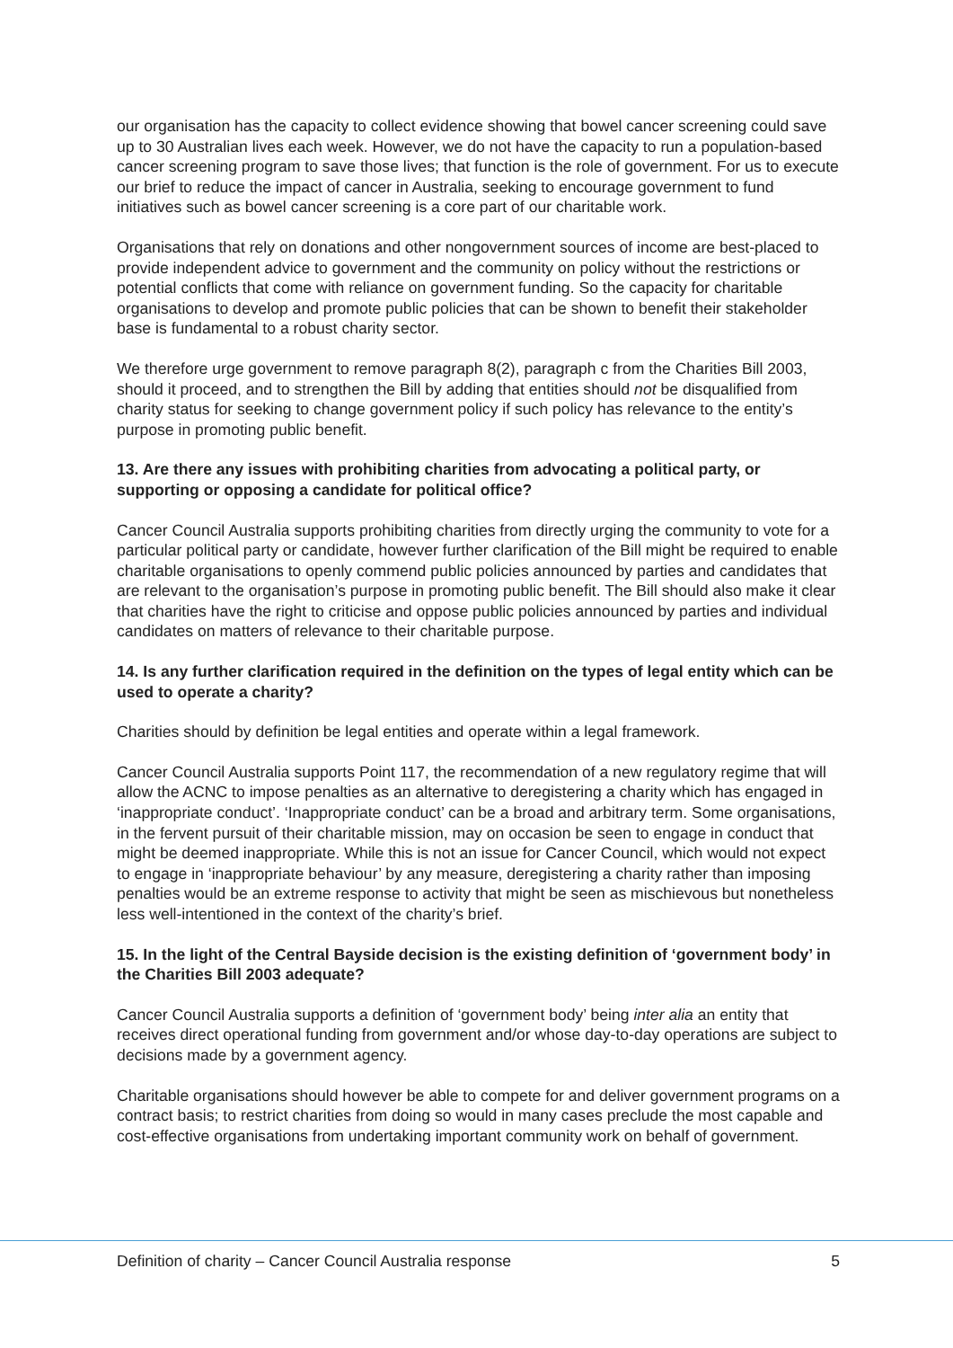our organisation has the capacity to collect evidence showing that bowel cancer screening could save up to 30 Australian lives each week. However, we do not have the capacity to run a population-based cancer screening program to save those lives; that function is the role of government. For us to execute our brief to reduce the impact of cancer in Australia, seeking to encourage government to fund initiatives such as bowel cancer screening is a core part of our charitable work.
Organisations that rely on donations and other nongovernment sources of income are best-placed to provide independent advice to government and the community on policy without the restrictions or potential conflicts that come with reliance on government funding. So the capacity for charitable organisations to develop and promote public policies that can be shown to benefit their stakeholder base is fundamental to a robust charity sector.
We therefore urge government to remove paragraph 8(2), paragraph c from the Charities Bill 2003, should it proceed, and to strengthen the Bill by adding that entities should not be disqualified from charity status for seeking to change government policy if such policy has relevance to the entity’s purpose in promoting public benefit.
13. Are there any issues with prohibiting charities from advocating a political party, or supporting or opposing a candidate for political office?
Cancer Council Australia supports prohibiting charities from directly urging the community to vote for a particular political party or candidate, however further clarification of the Bill might be required to enable charitable organisations to openly commend public policies announced by parties and candidates that are relevant to the organisation’s purpose in promoting public benefit. The Bill should also make it clear that charities have the right to criticise and oppose public policies announced by parties and individual candidates on matters of relevance to their charitable purpose.
14. Is any further clarification required in the definition on the types of legal entity which can be used to operate a charity?
Charities should by definition be legal entities and operate within a legal framework.
Cancer Council Australia supports Point 117, the recommendation of a new regulatory regime that will allow the ACNC to impose penalties as an alternative to deregistering a charity which has engaged in ‘inappropriate conduct’. ‘Inappropriate conduct’ can be a broad and arbitrary term. Some organisations, in the fervent pursuit of their charitable mission, may on occasion be seen to engage in conduct that might be deemed inappropriate. While this is not an issue for Cancer Council, which would not expect to engage in ‘inappropriate behaviour’ by any measure, deregistering a charity rather than imposing penalties would be an extreme response to activity that might be seen as mischievous but nonetheless less well-intentioned in the context of the charity’s brief.
15. In the light of the Central Bayside decision is the existing definition of ‘government body’ in the Charities Bill 2003 adequate?
Cancer Council Australia supports a definition of ‘government body’ being inter alia an entity that receives direct operational funding from government and/or whose day-to-day operations are subject to decisions made by a government agency.
Charitable organisations should however be able to compete for and deliver government programs on a contract basis; to restrict charities from doing so would in many cases preclude the most capable and cost-effective organisations from undertaking important community work on behalf of government.
Definition of charity – Cancer Council Australia response 5